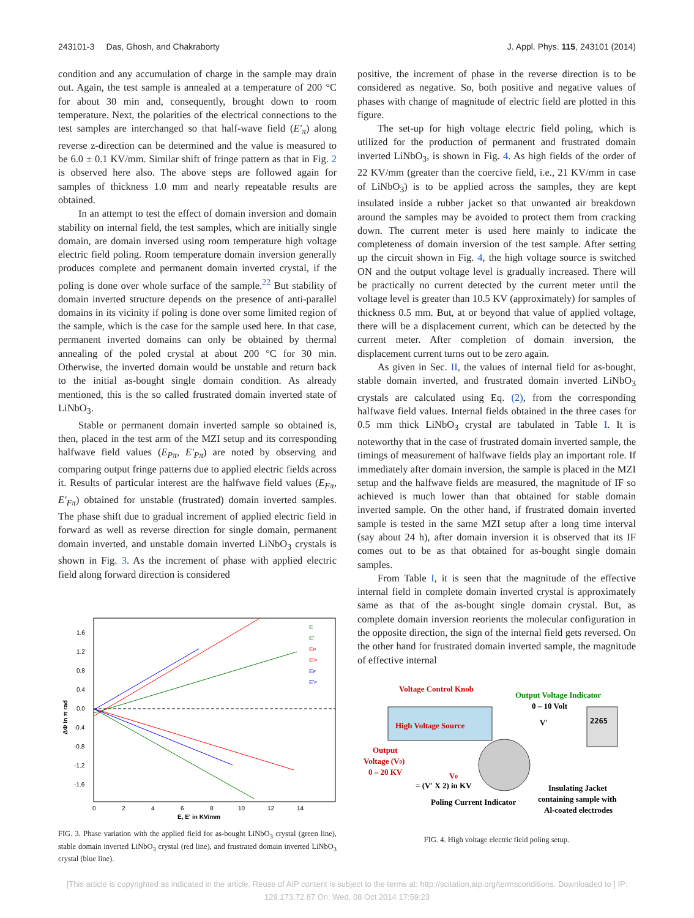243101-3 Das, Ghosh, and Chakraborty J. Appl. Phys. 115, 243101 (2014)
condition and any accumulation of charge in the sample may drain out. Again, the test sample is annealed at a temperature of 200 °C for about 30 min and, consequently, brought down to room temperature. Next, the polarities of the electrical connections to the test samples are interchanged so that half-wave field (E′<sub>π</sub>) along reverse z-direction can be determined and the value is measured to be 6.0 ± 0.1 KV/mm. Similar shift of fringe pattern as that in Fig. 2 is observed here also. The above steps are followed again for samples of thickness 1.0 mm and nearly repeatable results are obtained.
In an attempt to test the effect of domain inversion and domain stability on internal field, the test samples, which are initially single domain, are domain inversed using room temperature high voltage electric field poling. Room temperature domain inversion generally produces complete and permanent domain inverted crystal, if the poling is done over whole surface of the sample.<sup>22</sup> But stability of domain inverted structure depends on the presence of anti-parallel domains in its vicinity if poling is done over some limited region of the sample, which is the case for the sample used here. In that case, permanent inverted domains can only be obtained by thermal annealing of the poled crystal at about 200 °C for 30 min. Otherwise, the inverted domain would be unstable and return back to the initial as-bought single domain condition. As already mentioned, this is the so called frustrated domain inverted state of LiNbO<sub>3</sub>.
Stable or permanent domain inverted sample so obtained is, then, placed in the test arm of the MZI setup and its corresponding halfwave field values (E<sub>Pπ</sub>, E′<sub>Pπ</sub>) are noted by observing and comparing output fringe patterns due to applied electric fields across it. Results of particular interest are the halfwave field values (E<sub>Fπ</sub>, E′<sub>Fπ</sub>) obtained for unstable (frustrated) domain inverted samples. The phase shift due to gradual increment of applied electric field in forward as well as reverse direction for single domain, permanent domain inverted, and unstable domain inverted LiNbO<sub>3</sub> crystals is shown in Fig. 3. As the increment of phase with applied electric field along forward direction is considered
1.6
1.2
0.8
0.4
0.0
-0.4
-0.8
-1.2
-1.6
0
2
4
6
8
10
12
14
E, E' in KV/mm
ΔΦ in π rad
E
E'
EP
E'P
EF
E'F
FIG. 3. Phase variation with the applied field for as-bought LiNbO<sub>3</sub> crystal (green line), stable domain inverted LiNbO<sub>3</sub> crystal (red line), and frustrated domain inverted LiNbO<sub>3</sub> crystal (blue line).
positive, the increment of phase in the reverse direction is to be considered as negative. So, both positive and negative values of phases with change of magnitude of electric field are plotted in this figure.
The set-up for high voltage electric field poling, which is utilized for the production of permanent and frustrated domain inverted LiNbO<sub>3</sub>, is shown in Fig. 4. As high fields of the order of 22 KV/mm (greater than the coercive field, i.e., 21 KV/mm in case of LiNbO<sub>3</sub>) is to be applied across the samples, they are kept insulated inside a rubber jacket so that unwanted air breakdown around the samples may be avoided to protect them from cracking down. The current meter is used here mainly to indicate the completeness of domain inversion of the test sample. After setting up the circuit shown in Fig. 4, the high voltage source is switched ON and the output voltage level is gradually increased. There will be practically no current detected by the current meter until the voltage level is greater than 10.5 KV (approximately) for samples of thickness 0.5 mm. But, at or beyond that value of applied voltage, there will be a displacement current, which can be detected by the current meter. After completion of domain inversion, the displacement current turns out to be zero again.
As given in Sec. II, the values of internal field for as-bought, stable domain inverted, and frustrated domain inverted LiNbO<sub>3</sub> crystals are calculated using Eq. (2), from the corresponding halfwave field values. Internal fields obtained in the three cases for 0.5 mm thick LiNbO<sub>3</sub> crystal are tabulated in Table I. It is noteworthy that in the case of frustrated domain inverted sample, the timings of measurement of halfwave fields play an important role. If immediately after domain inversion, the sample is placed in the MZI setup and the halfwave fields are measured, the magnitude of IF so achieved is much lower than that obtained for stable domain inverted sample. On the other hand, if frustrated domain inverted sample is tested in the same MZI setup after a long time interval (say about 24 h), after domain inversion it is observed that its IF comes out to be as that obtained for as-bought single domain samples.
From Table I, it is seen that the magnitude of the effective internal field in complete domain inverted crystal is approximately same as that of the as-bought single domain crystal. But, as complete domain inversion reorients the molecular configuration in the opposite direction, the sign of the internal field gets reversed. On the other hand for frustrated domain inverted sample, the magnitude of effective internal
Voltage Control Knob
High Voltage Source
Output Voltage Indicator
0 – 10 Volt
V'
2265
Output
Voltage (V0)
0 – 20 KV
V0
= (V' X 2) in KV
Poling Current Indicator
Insulating Jacket
containing sample with
Al-coated electrodes
FIG. 4. High voltage electric field poling setup.
[This article is copyrighted as indicated in the article. Reuse of AIP content is subject to the terms at: http://scitation.aip.org/termsconditions. Downloaded to ] IP:
129.173.72.87 On: Wed, 08 Oct 2014 17:59:23